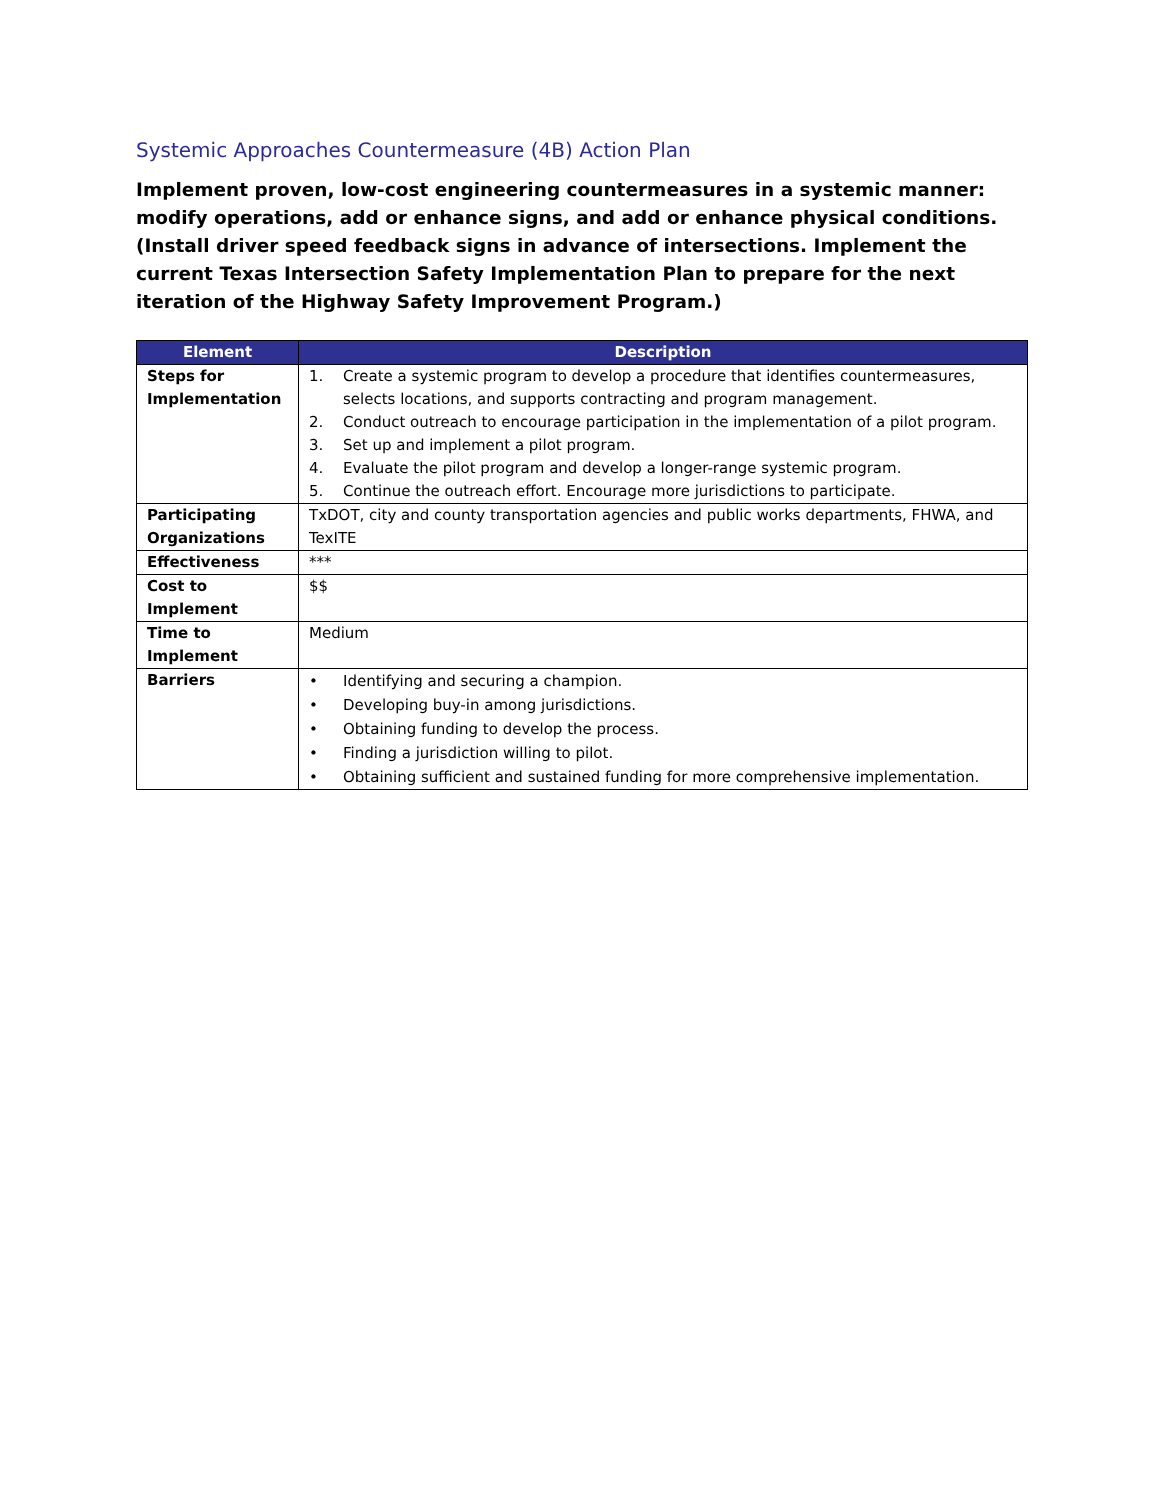Systemic Approaches Countermeasure (4B) Action Plan
Implement proven, low-cost engineering countermeasures in a systemic manner: modify operations, add or enhance signs, and add or enhance physical conditions. (Install driver speed feedback signs in advance of intersections. Implement the current Texas Intersection Safety Implementation Plan to prepare for the next iteration of the Highway Safety Improvement Program.)
| Element | Description |
| --- | --- |
| Steps for Implementation | 1. Create a systemic program to develop a procedure that identifies countermeasures, selects locations, and supports contracting and program management. 2. Conduct outreach to encourage participation in the implementation of a pilot program. 3. Set up and implement a pilot program. 4. Evaluate the pilot program and develop a longer-range systemic program. 5. Continue the outreach effort. Encourage more jurisdictions to participate. |
| Participating Organizations | TxDOT, city and county transportation agencies and public works departments, FHWA, and TexITE |
| Effectiveness | *** |
| Cost to Implement | $$ |
| Time to Implement | Medium |
| Barriers | • Identifying and securing a champion. • Developing buy-in among jurisdictions. • Obtaining funding to develop the process. • Finding a jurisdiction willing to pilot. • Obtaining sufficient and sustained funding for more comprehensive implementation. |